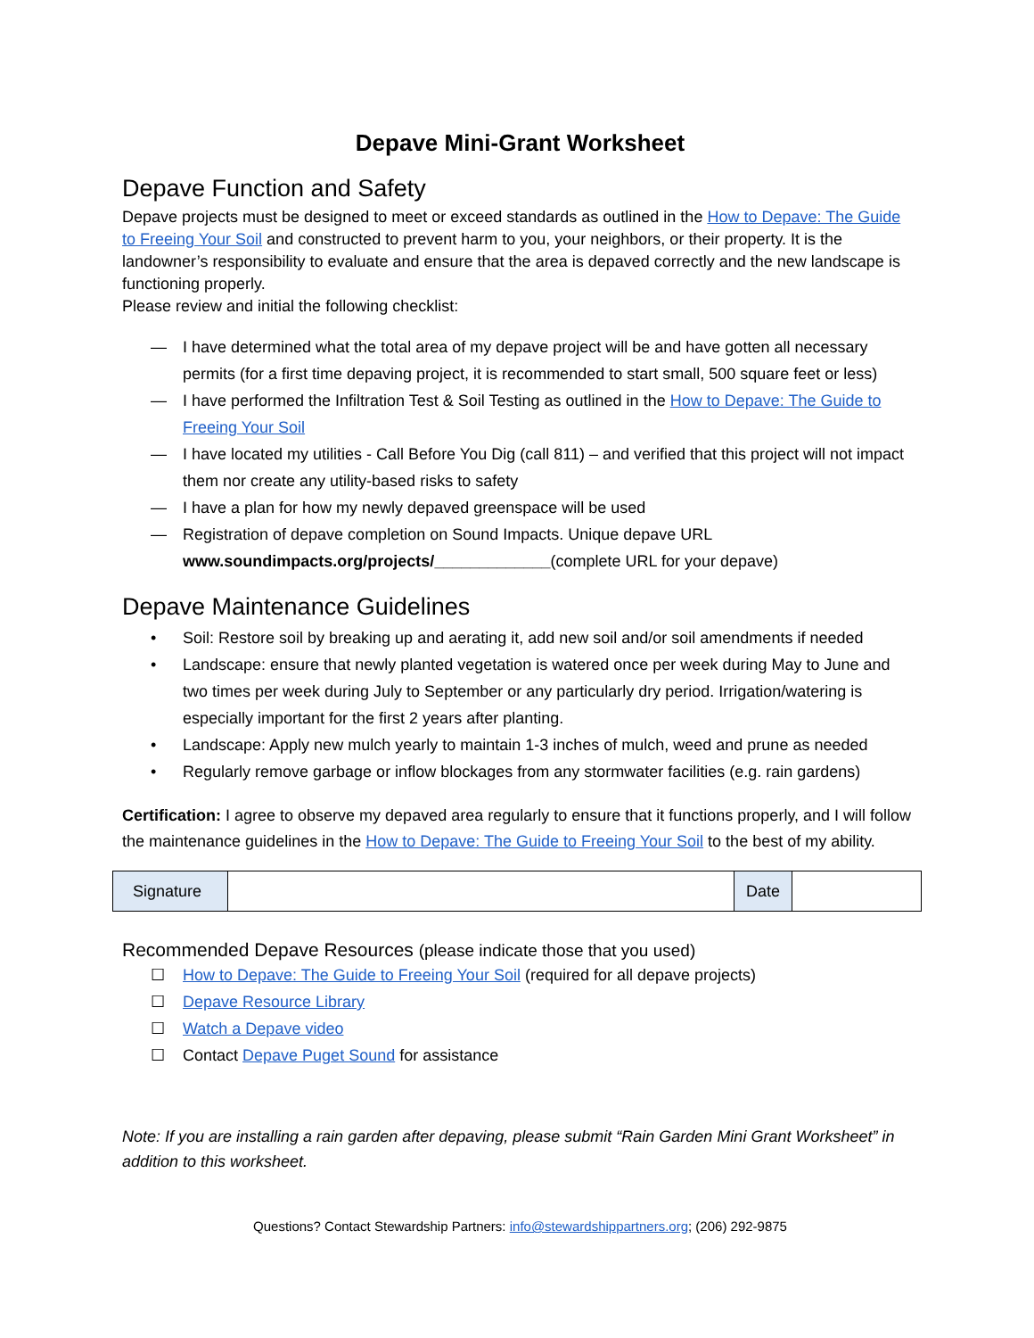Depave Mini-Grant Worksheet
Depave Function and Safety
Depave projects must be designed to meet or exceed standards as outlined in the How to Depave: The Guide to Freeing Your Soil and constructed to prevent harm to you, your neighbors, or their property. It is the landowner’s responsibility to evaluate and ensure that the area is depaved correctly and the new landscape is functioning properly.
Please review and initial the following checklist:
— I have determined what the total area of my depave project will be and have gotten all necessary permits (for a first time depaving project, it is recommended to start small, 500 square feet or less)
— I have performed the Infiltration Test & Soil Testing as outlined in the How to Depave: The Guide to Freeing Your Soil
— I have located my utilities - Call Before You Dig (call 811) – and verified that this project will not impact them nor create any utility-based risks to safety
— I have a plan for how my newly depaved greenspace will be used
— Registration of depave completion on Sound Impacts. Unique depave URL www.soundimpacts.org/projects/_____________(complete URL for your depave)
Depave Maintenance Guidelines
• Soil: Restore soil by breaking up and aerating it, add new soil and/or soil amendments if needed
• Landscape: ensure that newly planted vegetation is watered once per week during May to June and two times per week during July to September or any particularly dry period. Irrigation/watering is especially important for the first 2 years after planting.
• Landscape: Apply new mulch yearly to maintain 1-3 inches of mulch, weed and prune as needed
• Regularly remove garbage or inflow blockages from any stormwater facilities (e.g. rain gardens)
Certification: I agree to observe my depaved area regularly to ensure that it functions properly, and I will follow the maintenance guidelines in the How to Depave: The Guide to Freeing Your Soil to the best of my ability.
| Signature | | Date | |
Recommended Depave Resources (please indicate those that you used)
☐ How to Depave: The Guide to Freeing Your Soil (required for all depave projects)
☐ Depave Resource Library
☐ Watch a Depave video
☐ Contact Depave Puget Sound for assistance
Note: If you are installing a rain garden after depaving, please submit “Rain Garden Mini Grant Worksheet” in addition to this worksheet.
Questions? Contact Stewardship Partners: info@stewardshippartners.org; (206) 292-9875